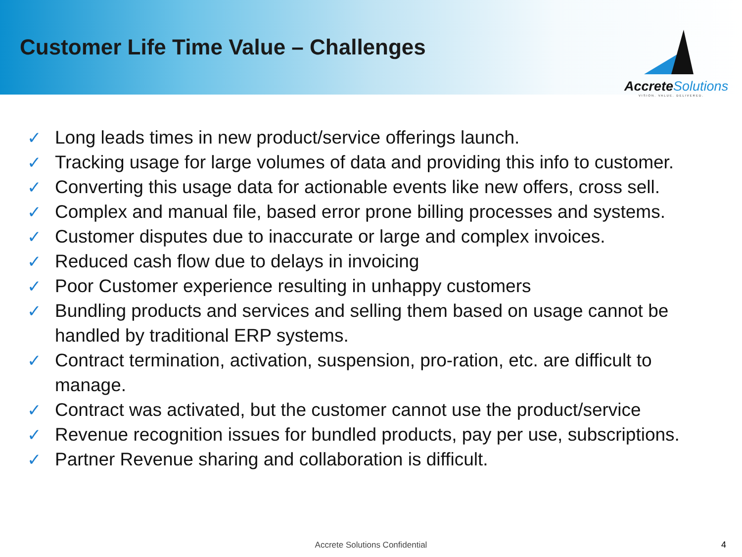Customer Life Time Value – Challenges
AccreteSolutions
VISION. VALUE. DELIVERED.
✓ Long leads times in new product/service offerings launch.
✓ Tracking usage for large volumes of data and providing this info to customer.
✓ Converting this usage data for actionable events like new offers, cross sell.
✓ Complex and manual file, based error prone billing processes and systems.
✓ Customer disputes due to inaccurate or large and complex invoices.
✓ Reduced cash flow due to delays in invoicing
✓ Poor Customer experience resulting in unhappy customers
✓ Bundling products and services and selling them based on usage cannot be handled by traditional ERP systems.
✓ Contract termination, activation, suspension, pro-ration, etc. are difficult to manage.
✓ Contract was activated, but the customer cannot use the product/service
✓ Revenue recognition issues for bundled products, pay per use, subscriptions.
✓ Partner Revenue sharing and collaboration is difficult.
Accrete Solutions Confidential 4